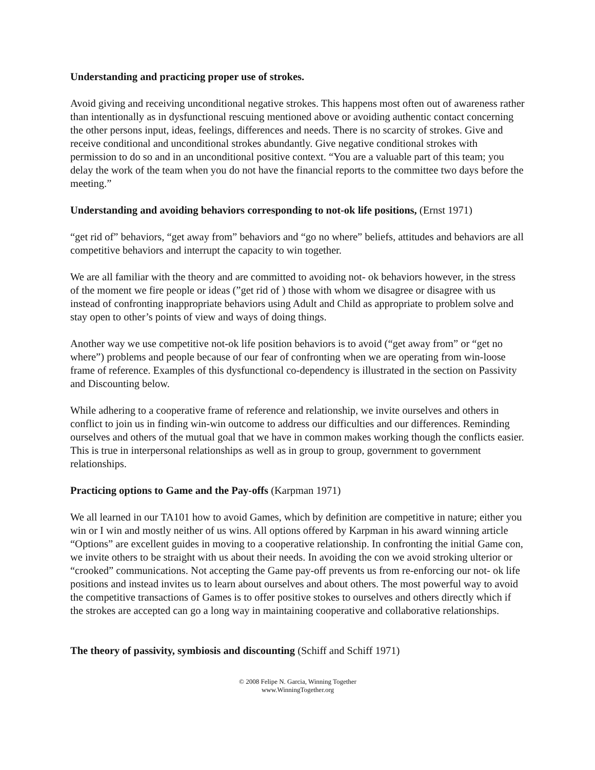Understanding and practicing proper use of strokes.
Avoid giving and receiving unconditional negative strokes. This happens most often out of awareness rather than intentionally as in dysfunctional rescuing mentioned above or avoiding authentic contact concerning the other persons input, ideas, feelings, differences and needs. There is no scarcity of strokes. Give and receive conditional and unconditional strokes abundantly. Give negative conditional strokes with permission to do so and in an unconditional positive context. “You are a valuable part of this team; you delay the work of the team when you do not have the financial reports to the committee two days before the meeting.”
Understanding and avoiding behaviors corresponding to not-ok life positions, (Ernst 1971)
“get rid of” behaviors, “get away from” behaviors and “go no where” beliefs, attitudes and behaviors are all competitive behaviors and interrupt the capacity to win together.
We are all familiar with the theory and are committed to avoiding not- ok behaviors however, in the stress of the moment we fire people or ideas (”get rid of ) those with whom we disagree or disagree with us instead of confronting inappropriate behaviors using Adult and Child as appropriate to problem solve and stay open to other’s points of view and ways of doing things.
Another way we use competitive not-ok life position behaviors is to avoid (“get away from” or “get no where”) problems and people because of our fear of confronting when we are operating from win-loose frame of reference. Examples of this dysfunctional co-dependency is illustrated in the section on Passivity and Discounting below.
While adhering to a cooperative frame of reference and relationship, we invite ourselves and others in conflict to join us in finding win-win outcome to address our difficulties and our differences. Reminding ourselves and others of the mutual goal that we have in common makes working though the conflicts easier. This is true in interpersonal relationships as well as in group to group, government to government relationships.
Practicing options to Game and the Pay-offs (Karpman 1971)
We all learned in our TA101 how to avoid Games, which by definition are competitive in nature; either you win or I win and mostly neither of us wins. All options offered by Karpman in his award winning article “Options” are excellent guides in moving to a cooperative relationship. In confronting the initial Game con, we invite others to be straight with us about their needs. In avoiding the con we avoid stroking ulterior or “crooked” communications. Not accepting the Game pay-off prevents us from re-enforcing our not- ok life positions and instead invites us to learn about ourselves and about others. The most powerful way to avoid the competitive transactions of Games is to offer positive stokes to ourselves and others directly which if the strokes are accepted can go a long way in maintaining cooperative and collaborative relationships.
The theory of passivity, symbiosis and discounting (Schiff and Schiff 1971)
© 2008 Felipe N. Garcia, Winning Together
www.WinningTogether.org